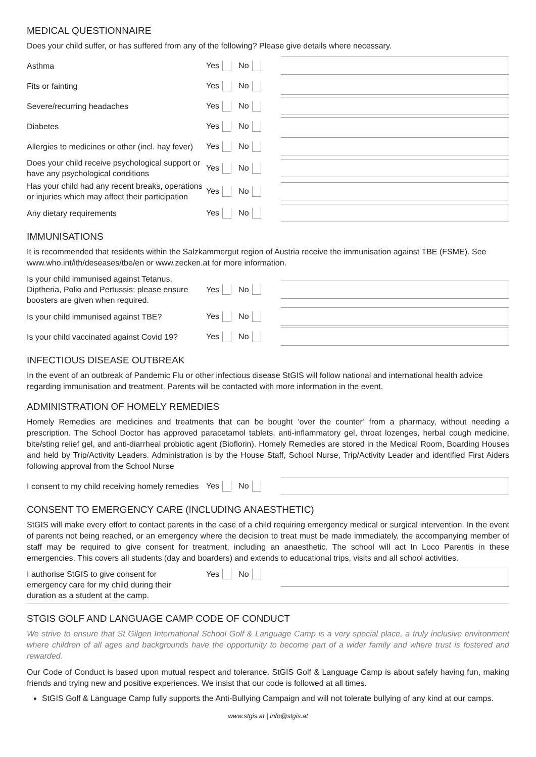MEDICAL QUESTIONNAIRE
Does your child suffer, or has suffered from any of the following? Please give details where necessary.
Asthma
Yes No
Fits or fainting
Yes No
Severe/recurring headaches
Yes No
Diabetes
Yes No
Allergies to medicines or other (incl. hay fever)
Yes No
Does your child receive psychological support or have any psychological conditions
Yes No
Has your child had any recent breaks, operations or injuries which may affect their participation
Yes No
Any dietary requirements
Yes No
IMMUNISATIONS
It is recommended that residents within the Salzkammergut region of Austria receive the immunisation against TBE (FSME). See www.who.int/ith/deseases/tbe/en or www.zecken.at for more information.
Is your child immunised against Tetanus, Diptheria, Polio and Pertussis; please ensure boosters are given when required.
Yes No
Is your child immunised against TBE?
Yes No
Is your child vaccinated against Covid 19?
Yes No
INFECTIOUS DISEASE OUTBREAK
In the event of an outbreak of Pandemic Flu or other infectious disease StGIS will follow national and international health advice regarding immunisation and treatment. Parents will be contacted with more information in the event.
ADMINISTRATION OF HOMELY REMEDIES
Homely Remedies are medicines and treatments that can be bought ‘over the counter’ from a pharmacy, without needing a prescription. The School Doctor has approved paracetamol tablets, anti-inflammatory gel, throat lozenges, herbal cough medicine, bite/sting relief gel, and anti-diarrheal probiotic agent (Bioflorin). Homely Remedies are stored in the Medical Room, Boarding Houses and held by Trip/Activity Leaders. Administration is by the House Staff, School Nurse, Trip/Activity Leader and identified First Aiders following approval from the School Nurse
I consent to my child receiving homely remedies
Yes No
CONSENT TO EMERGENCY CARE (INCLUDING ANAESTHETIC)
StGIS will make every effort to contact parents in the case of a child requiring emergency medical or surgical intervention. In the event of parents not being reached, or an emergency where the decision to treat must be made immediately, the accompanying member of staff may be required to give consent for treatment, including an anaesthetic. The school will act In Loco Parentis in these emergencies. This covers all students (day and boarders) and extends to educational trips, visits and all school activities.
I authorise StGIS to give consent for emergency care for my child during their duration as a student at the camp.
Yes No
STGIS GOLF AND LANGUAGE CAMP CODE OF CONDUCT
We strive to ensure that St Gilgen International School Golf & Language Camp is a very special place, a truly inclusive environment where children of all ages and backgrounds have the opportunity to become part of a wider family and where trust is fostered and rewarded.
Our Code of Conduct is based upon mutual respect and tolerance. StGIS Golf & Language Camp is about safely having fun, making friends and trying new and positive experiences. We insist that our code is followed at all times.
StGIS Golf & Language Camp fully supports the Anti-Bullying Campaign and will not tolerate bullying of any kind at our camps.
www.stgis.at | info@stgis.at